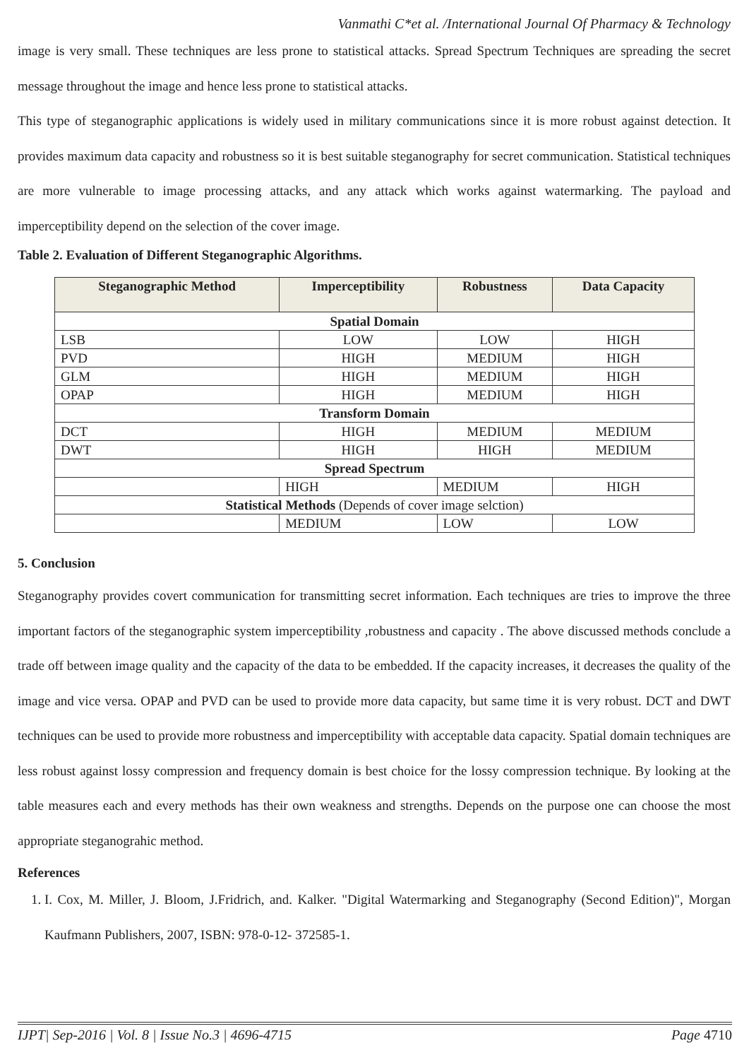Vanmathi C*et al. /International Journal Of Pharmacy & Technology
image is very small. These techniques are less prone to statistical attacks. Spread Spectrum Techniques are spreading the secret message throughout the image and hence less prone to statistical attacks.
This type of steganographic applications is widely used in military communications since it is more robust against detection. It provides maximum data capacity and robustness so it is best suitable steganography for secret communication. Statistical techniques are more vulnerable to image processing attacks, and any attack which works against watermarking. The payload and imperceptibility depend on the selection of the cover image.
Table 2. Evaluation of Different Steganographic Algorithms.
| Steganographic Method | Imperceptibility | Robustness | Data Capacity |
| --- | --- | --- | --- |
| Spatial Domain | | | |
| LSB | LOW | LOW | HIGH |
| PVD | HIGH | MEDIUM | HIGH |
| GLM | HIGH | MEDIUM | HIGH |
| OPAP | HIGH | MEDIUM | HIGH |
| Transform Domain | | | |
| DCT | HIGH | MEDIUM | MEDIUM |
| DWT | HIGH | HIGH | MEDIUM |
| Spread Spectrum | | | |
| | HIGH | MEDIUM | HIGH |
| Statistical Methods (Depends of cover image selction) | | | |
| | MEDIUM | LOW | LOW |
5. Conclusion
Steganography provides covert communication for transmitting secret information. Each techniques are tries to improve the three important factors of the steganographic system imperceptibility ,robustness and capacity . The above discussed methods conclude a trade off between image quality and the capacity of the data to be embedded. If the capacity increases, it decreases the quality of the image and vice versa. OPAP and PVD can be used to provide more data capacity, but same time it is very robust. DCT and DWT techniques can be used to provide more robustness and imperceptibility with acceptable data capacity. Spatial domain techniques are less robust against lossy compression and frequency domain is best choice for the lossy compression technique. By looking at the table measures each and every methods has their own weakness and strengths. Depends on the purpose one can choose the most appropriate steganograhic method.
References
1. I. Cox, M. Miller, J. Bloom, J.Fridrich, and. Kalker. "Digital Watermarking and Steganography (Second Edition)", Morgan Kaufmann Publishers, 2007, ISBN: 978-0-12- 372585-1.
IJPT| Sep-2016 | Vol. 8 | Issue No.3 | 4696-4715 Page 4710